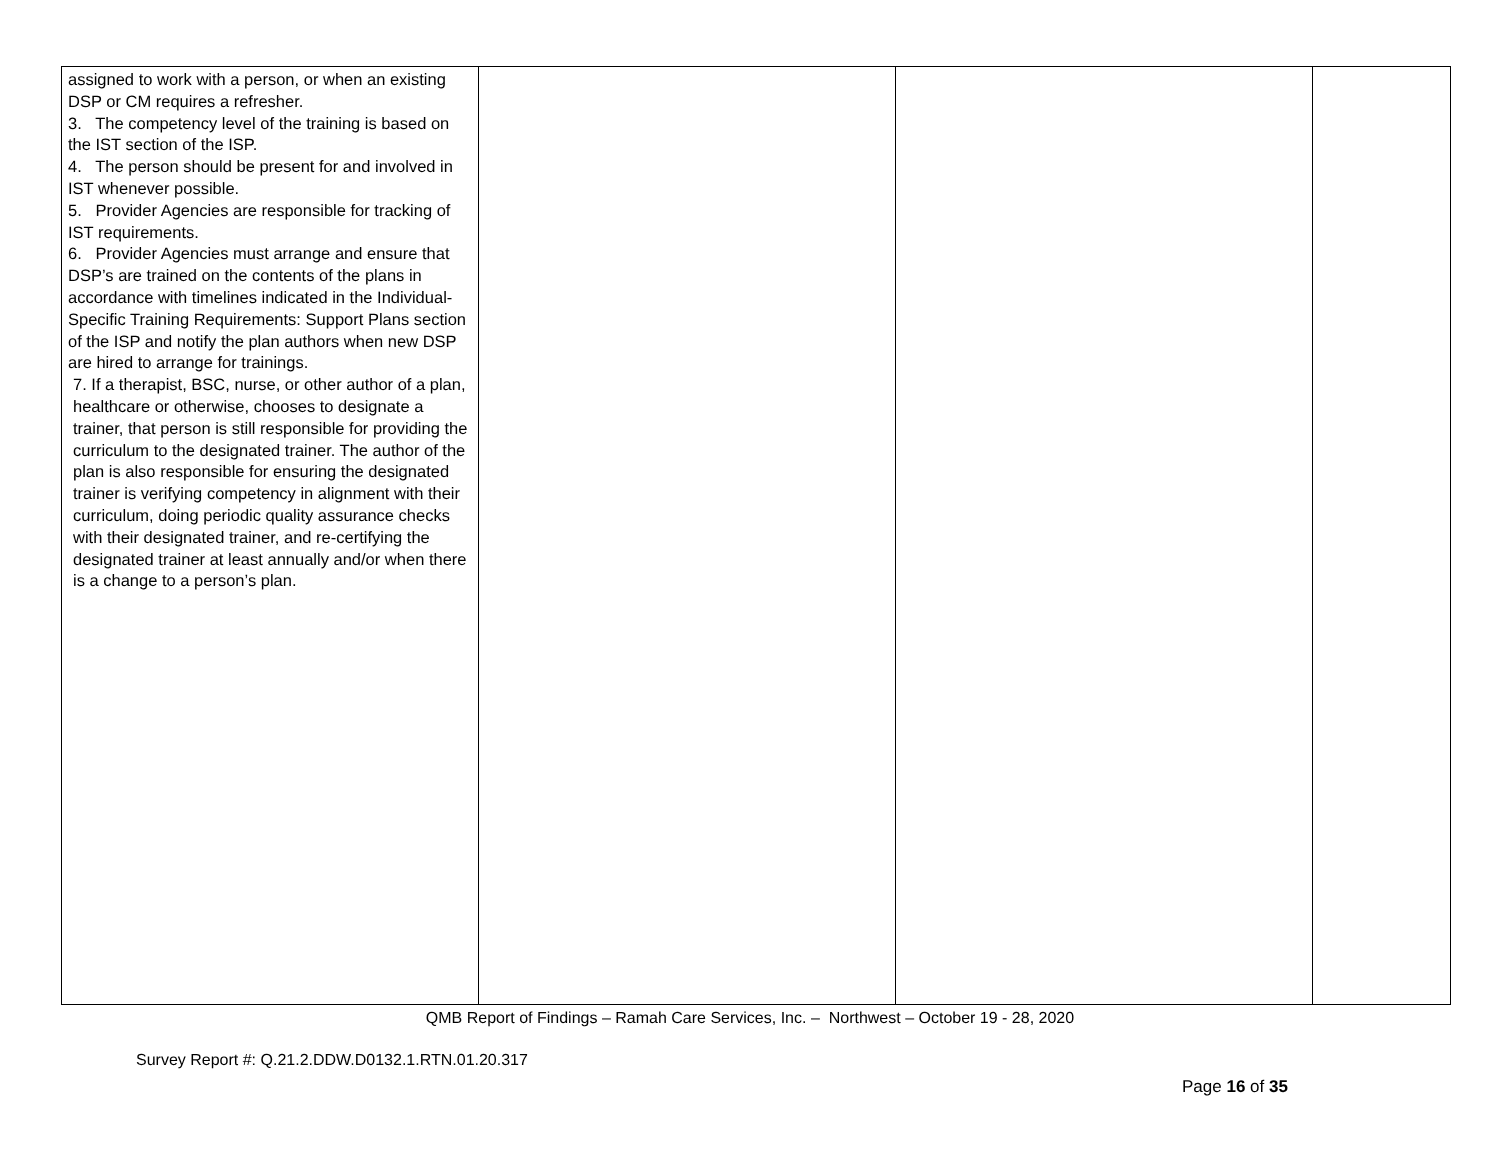| assigned to work with a person, or when an existing DSP or CM requires a refresher. 3. The competency level of the training is based on the IST section of the ISP. 4. The person should be present for and involved in IST whenever possible. 5. Provider Agencies are responsible for tracking of IST requirements. 6. Provider Agencies must arrange and ensure that DSP’s are trained on the contents of the plans in accordance with timelines indicated in the Individual-Specific Training Requirements: Support Plans section of the ISP and notify the plan authors when new DSP are hired to arrange for trainings. 7. If a therapist, BSC, nurse, or other author of a plan, healthcare or otherwise, chooses to designate a trainer, that person is still responsible for providing the curriculum to the designated trainer. The author of the plan is also responsible for ensuring the designated trainer is verifying competency in alignment with their curriculum, doing periodic quality assurance checks with their designated trainer, and re-certifying the designated trainer at least annually and/or when there is a change to a person’s plan. | | | |
QMB Report of Findings – Ramah Care Services, Inc. – Northwest – October 19 - 28, 2020
Survey Report #: Q.21.2.DDW.D0132.1.RTN.01.20.317
Page 16 of 35